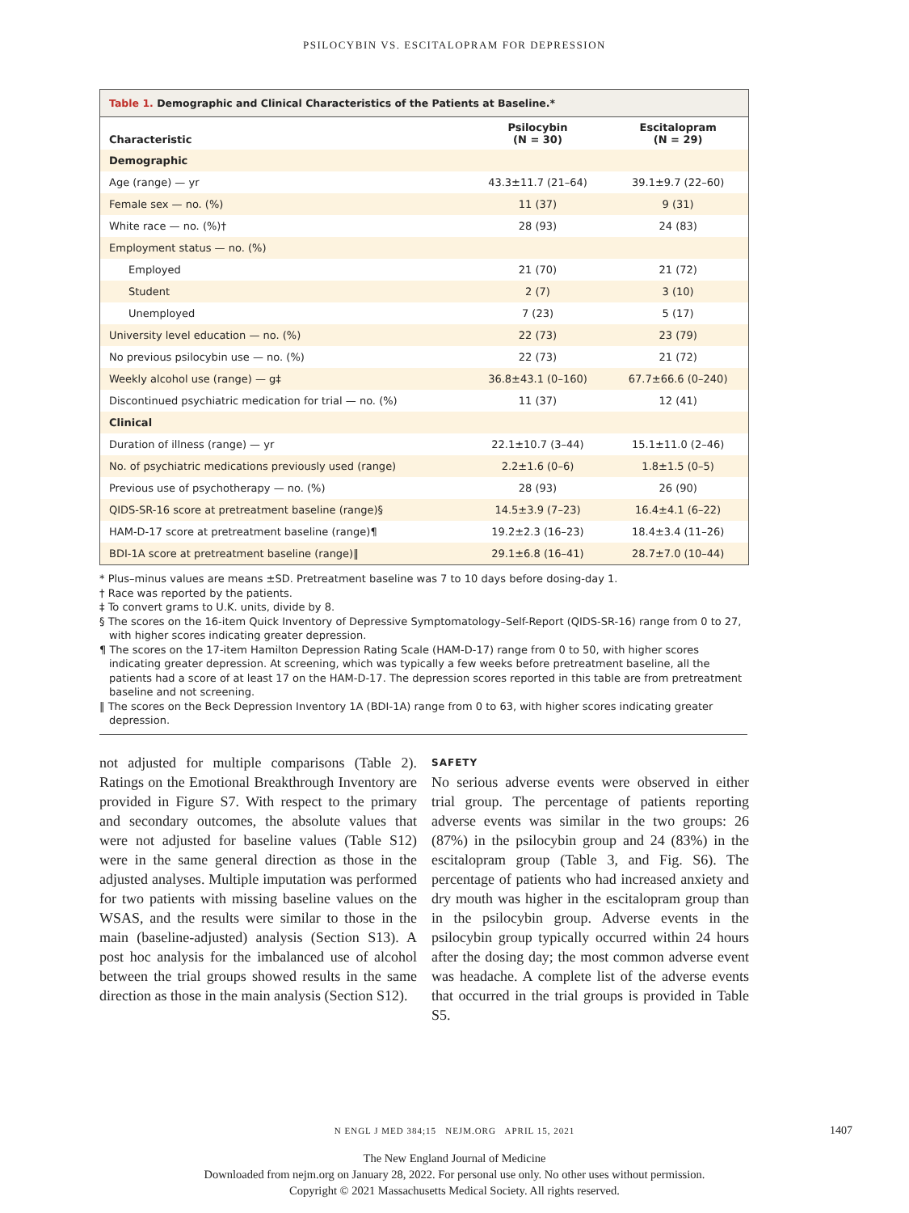PSILOCYBIN VS. ESCITALOPRAM FOR DEPRESSION
Table 1. Demographic and Clinical Characteristics of the Patients at Baseline.*
| Characteristic | Psilocybin (N = 30) | Escitalopram (N = 29) |
| --- | --- | --- |
| Demographic | | |
| Age (range) — yr | 43.3±11.7 (21–64) | 39.1±9.7 (22–60) |
| Female sex — no. (%) | 11 (37) | 9 (31) |
| White race — no. (%)† | 28 (93) | 24 (83) |
| Employment status — no. (%) | | |
| Employed | 21 (70) | 21 (72) |
| Student | 2 (7) | 3 (10) |
| Unemployed | 7 (23) | 5 (17) |
| University level education — no. (%) | 22 (73) | 23 (79) |
| No previous psilocybin use — no. (%) | 22 (73) | 21 (72) |
| Weekly alcohol use (range) — g‡ | 36.8±43.1 (0–160) | 67.7±66.6 (0–240) |
| Discontinued psychiatric medication for trial — no. (%) | 11 (37) | 12 (41) |
| Clinical | | |
| Duration of illness (range) — yr | 22.1±10.7 (3–44) | 15.1±11.0 (2–46) |
| No. of psychiatric medications previously used (range) | 2.2±1.6 (0–6) | 1.8±1.5 (0–5) |
| Previous use of psychotherapy — no. (%) | 28 (93) | 26 (90) |
| QIDS-SR-16 score at pretreatment baseline (range)§ | 14.5±3.9 (7–23) | 16.4±4.1 (6–22) |
| HAM-D-17 score at pretreatment baseline (range)¶ | 19.2±2.3 (16–23) | 18.4±3.4 (11–26) |
| BDI-1A score at pretreatment baseline (range)‖ | 29.1±6.8 (16–41) | 28.7±7.0 (10–44) |
* Plus–minus values are means ±SD. Pretreatment baseline was 7 to 10 days before dosing-day 1.
† Race was reported by the patients.
‡ To convert grams to U.K. units, divide by 8.
§ The scores on the 16-item Quick Inventory of Depressive Symptomatology–Self-Report (QIDS-SR-16) range from 0 to 27, with higher scores indicating greater depression.
¶ The scores on the 17-item Hamilton Depression Rating Scale (HAM-D-17) range from 0 to 50, with higher scores indicating greater depression. At screening, which was typically a few weeks before pretreatment baseline, all the patients had a score of at least 17 on the HAM-D-17. The depression scores reported in this table are from pretreatment baseline and not screening.
‖ The scores on the Beck Depression Inventory 1A (BDI-1A) range from 0 to 63, with higher scores indicating greater depression.
not adjusted for multiple comparisons (Table 2). Ratings on the Emotional Breakthrough Inventory are provided in Figure S7. With respect to the primary and secondary outcomes, the absolute values that were not adjusted for baseline values (Table S12) were in the same general direction as those in the adjusted analyses. Multiple imputation was performed for two patients with missing baseline values on the WSAS, and the results were similar to those in the main (baseline-adjusted) analysis (Section S13). A post hoc analysis for the imbalanced use of alcohol between the trial groups showed results in the same direction as those in the main analysis (Section S12).
SAFETY
No serious adverse events were observed in either trial group. The percentage of patients reporting adverse events was similar in the two groups: 26 (87%) in the psilocybin group and 24 (83%) in the escitalopram group (Table 3, and Fig. S6). The percentage of patients who had increased anxiety and dry mouth was higher in the escitalopram group than in the psilocybin group. Adverse events in the psilocybin group typically occurred within 24 hours after the dosing day; the most common adverse event was headache. A complete list of the adverse events that occurred in the trial groups is provided in Table S5.
N ENGL J MED 384;15 NEJM.ORG APRIL 15, 2021 1407
The New England Journal of Medicine
Downloaded from nejm.org on January 28, 2022. For personal use only. No other uses without permission.
Copyright © 2021 Massachusetts Medical Society. All rights reserved.